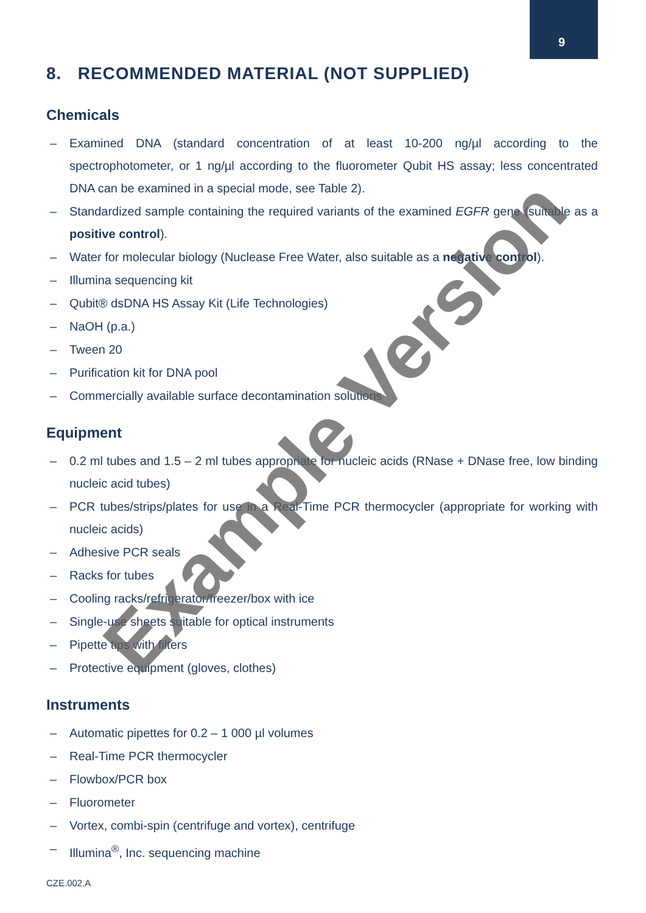9
8. RECOMMENDED MATERIAL (NOT SUPPLIED)
Chemicals
– Examined DNA (standard concentration of at least 10-200 ng/µl according to the spectrophotometer, or 1 ng/µl according to the fluorometer Qubit HS assay; less concentrated DNA can be examined in a special mode, see Table 2).
– Standardized sample containing the required variants of the examined EGFR gene (suitable as a positive control).
– Water for molecular biology (Nuclease Free Water, also suitable as a negative control).
– Illumina sequencing kit
– Qubit® dsDNA HS Assay Kit (Life Technologies)
– NaOH (p.a.)
– Tween 20
– Purification kit for DNA pool
– Commercially available surface decontamination solutions
Equipment
– 0.2 ml tubes and 1.5 – 2 ml tubes appropriate for nucleic acids (RNase + DNase free, low binding nucleic acid tubes)
– PCR tubes/strips/plates for use in a Real-Time PCR thermocycler (appropriate for working with nucleic acids)
– Adhesive PCR seals
– Racks for tubes
– Cooling racks/refrigerator/freezer/box with ice
– Single-use sheets suitable for optical instruments
– Pipette tips with filters
– Protective equipment (gloves, clothes)
Instruments
– Automatic pipettes for 0.2 – 1 000 µl volumes
– Real-Time PCR thermocycler
– Flowbox/PCR box
– Fluorometer
– Vortex, combi-spin (centrifuge and vortex), centrifuge
– Illumina<sup>®</sup>, Inc. sequencing machine
CZE.002.A
Example Version